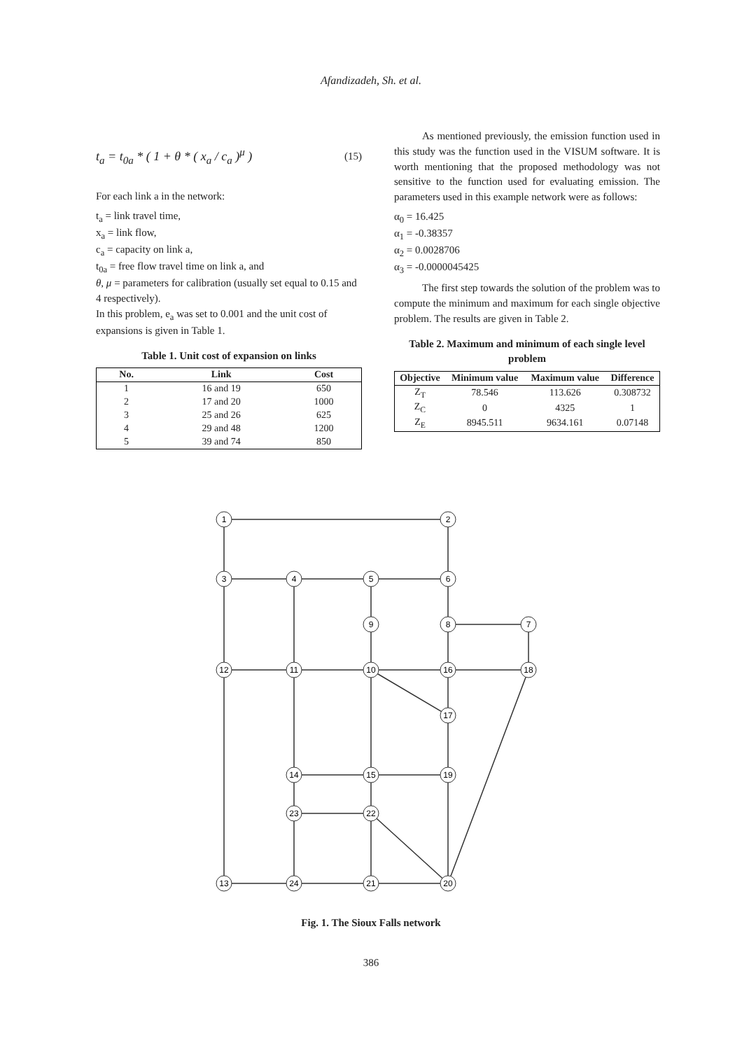Afandizadeh, Sh. et al.
t<sub>a</sub> = t<sub>0a</sub> * ( 1 + θ * ( x<sub>a</sub> / c<sub>a</sub> )<sup>μ</sup> ) (15)
For each link a in the network:
t<sub>a</sub> = link travel time,
x<sub>a</sub> = link flow,
c<sub>a</sub> = capacity on link a,
t<sub>0a</sub> = free flow travel time on link a, and
θ, μ = parameters for calibration (usually set equal to 0.15 and 4 respectively).
In this problem, e<sub>a</sub> was set to 0.001 and the unit cost of expansions is given in Table 1.
Table 1. Unit cost of expansion on links
| No. | Link | Cost |
| --- | --- | --- |
| 1 | 16 and 19 | 650 |
| 2 | 17 and 20 | 1000 |
| 3 | 25 and 26 | 625 |
| 4 | 29 and 48 | 1200 |
| 5 | 39 and 74 | 850 |
As mentioned previously, the emission function used in this study was the function used in the VISUM software. It is worth mentioning that the proposed methodology was not sensitive to the function used for evaluating emission. The parameters used in this example network were as follows:
α<sub>0</sub> = 16.425
α<sub>1</sub> = -0.38357
α<sub>2</sub> = 0.0028706
α<sub>3</sub> = -0.0000045425
The first step towards the solution of the problem was to compute the minimum and maximum for each single objective problem. The results are given in Table 2.
Table 2. Maximum and minimum of each single level problem
| Objective | Minimum value | Maximum value | Difference |
| --- | --- | --- | --- |
| Z<sub>T</sub> | 78.546 | 113.626 | 0.308732 |
| Z<sub>C</sub> | 0 | 4325 | 1 |
| Z<sub>E</sub> | 8945.511 | 9634.161 | 0.07148 |
1
2
3
4
5
6
7
8
9
10
11
12
16
17
14
15
18
19
20
21
22
23
13
24
Fig. 1. The Sioux Falls network
386